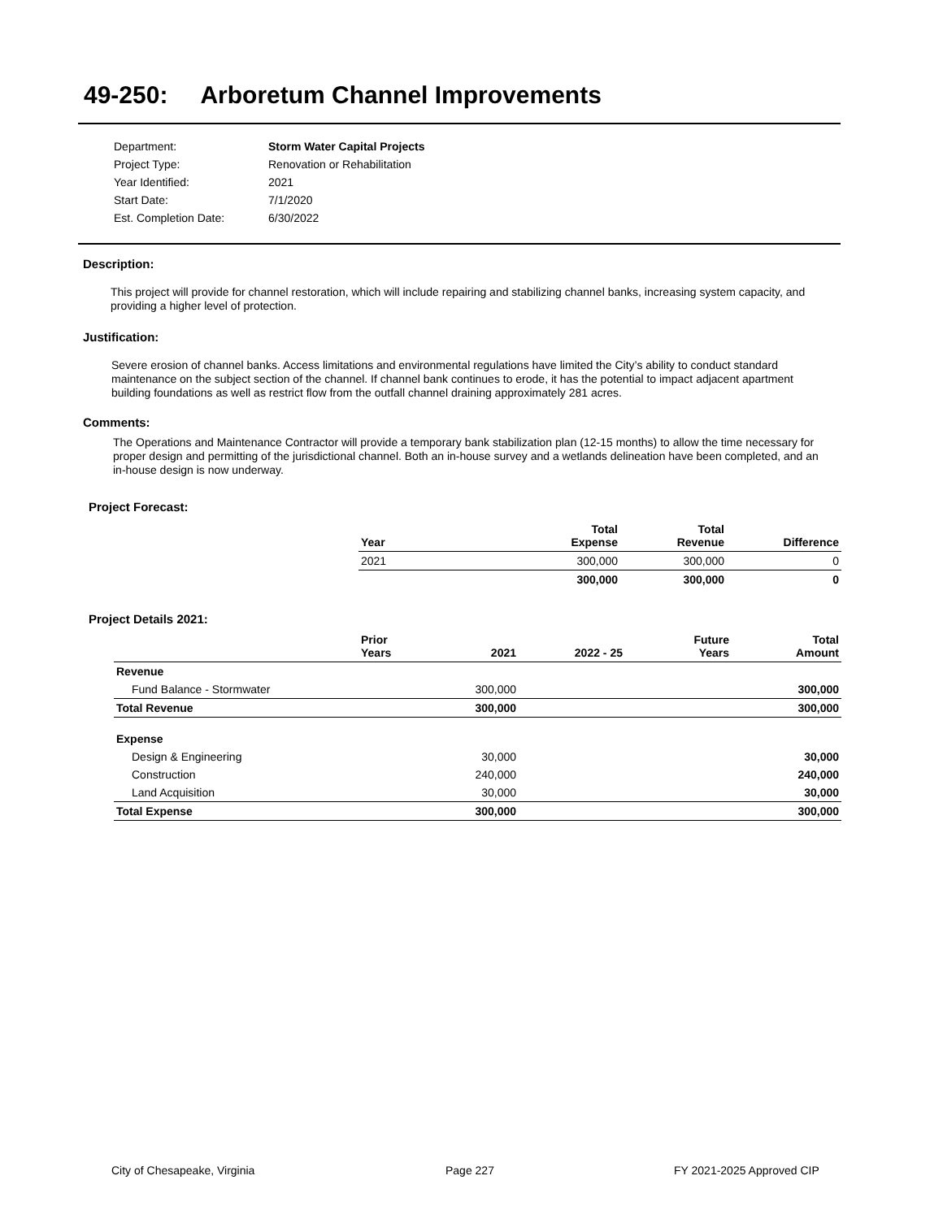49-250: Arboretum Channel Improvements
| Department: | Storm Water Capital Projects |
| Project Type: | Renovation or Rehabilitation |
| Year Identified: | 2021 |
| Start Date: | 7/1/2020 |
| Est. Completion Date: | 6/30/2022 |
Description:
This project will provide for channel restoration, which will include repairing and stabilizing channel banks, increasing system capacity, and providing a higher level of protection.
Justification:
Severe erosion of channel banks. Access limitations and environmental regulations have limited the City’s ability to conduct standard maintenance on the subject section of the channel. If channel bank continues to erode, it has the potential to impact adjacent apartment building foundations as well as restrict flow from the outfall channel draining approximately 281 acres.
Comments:
The Operations and Maintenance Contractor will provide a temporary bank stabilization plan (12-15 months) to allow the time necessary for proper design and permitting of the jurisdictional channel. Both an in-house survey and a wetlands delineation have been completed, and an in-house design is now underway.
Project Forecast:
| Year | Total Expense | Total Revenue | Difference |
| --- | --- | --- | --- |
| 2021 | 300,000 | 300,000 | 0 |
| | 300,000 | 300,000 | 0 |
Project Details 2021:
| | Prior Years | 2021 | 2022 - 25 | Future Years | Total Amount |
| --- | --- | --- | --- | --- | --- |
| Revenue | | | | | |
| Fund Balance - Stormwater | | 300,000 | | | 300,000 |
| Total Revenue | | 300,000 | | | 300,000 |
| Expense | | | | | |
| Design & Engineering | | 30,000 | | | 30,000 |
| Construction | | 240,000 | | | 240,000 |
| Land Acquisition | | 30,000 | | | 30,000 |
| Total Expense | | 300,000 | | | 300,000 |
City of Chesapeake, Virginia Page 227 FY 2021-2025 Approved CIP